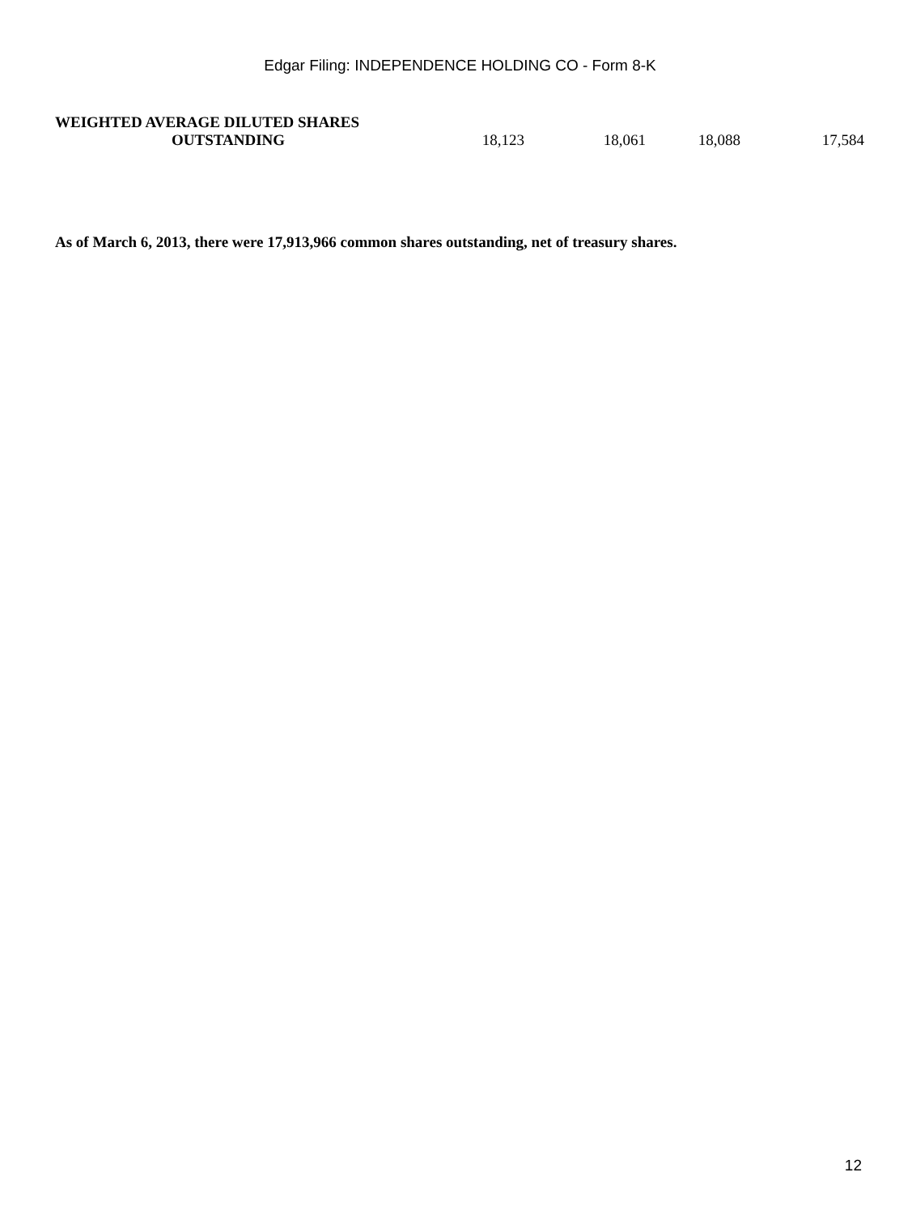Edgar Filing: INDEPENDENCE HOLDING CO - Form 8-K
| WEIGHTED AVERAGE DILUTED SHARES OUTSTANDING | 18,123 | 18,061 | 18,088 | 17,584 |
As of March 6, 2013, there were 17,913,966 common shares outstanding, net of treasury shares.
12